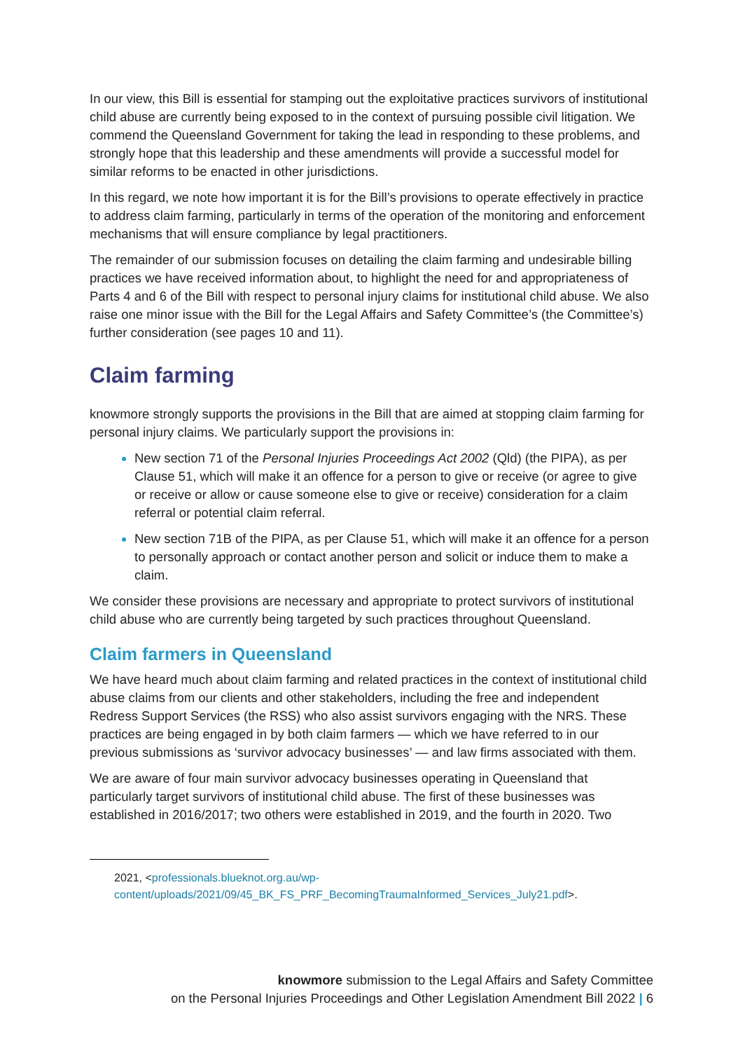In our view, this Bill is essential for stamping out the exploitative practices survivors of institutional child abuse are currently being exposed to in the context of pursuing possible civil litigation. We commend the Queensland Government for taking the lead in responding to these problems, and strongly hope that this leadership and these amendments will provide a successful model for similar reforms to be enacted in other jurisdictions.
In this regard, we note how important it is for the Bill’s provisions to operate effectively in practice to address claim farming, particularly in terms of the operation of the monitoring and enforcement mechanisms that will ensure compliance by legal practitioners.
The remainder of our submission focuses on detailing the claim farming and undesirable billing practices we have received information about, to highlight the need for and appropriateness of Parts 4 and 6 of the Bill with respect to personal injury claims for institutional child abuse. We also raise one minor issue with the Bill for the Legal Affairs and Safety Committee’s (the Committee’s) further consideration (see pages 10 and 11).
Claim farming
knowmore strongly supports the provisions in the Bill that are aimed at stopping claim farming for personal injury claims. We particularly support the provisions in:
New section 71 of the Personal Injuries Proceedings Act 2002 (Qld) (the PIPA), as per Clause 51, which will make it an offence for a person to give or receive (or agree to give or receive or allow or cause someone else to give or receive) consideration for a claim referral or potential claim referral.
New section 71B of the PIPA, as per Clause 51, which will make it an offence for a person to personally approach or contact another person and solicit or induce them to make a claim.
We consider these provisions are necessary and appropriate to protect survivors of institutional child abuse who are currently being targeted by such practices throughout Queensland.
Claim farmers in Queensland
We have heard much about claim farming and related practices in the context of institutional child abuse claims from our clients and other stakeholders, including the free and independent Redress Support Services (the RSS) who also assist survivors engaging with the NRS. These practices are being engaged in by both claim farmers — which we have referred to in our previous submissions as ‘survivor advocacy businesses’ — and law firms associated with them.
We are aware of four main survivor advocacy businesses operating in Queensland that particularly target survivors of institutional child abuse. The first of these businesses was established in 2016/2017; two others were established in 2019, and the fourth in 2020. Two
2021, <professionals.blueknot.org.au/wp-
content/uploads/2021/09/45_BK_FS_PRF_BecomingTraumaInformed_Services_July21.pdf>.
knowmore submission to the Legal Affairs and Safety Committee
on the Personal Injuries Proceedings and Other Legislation Amendment Bill 2022 | 6